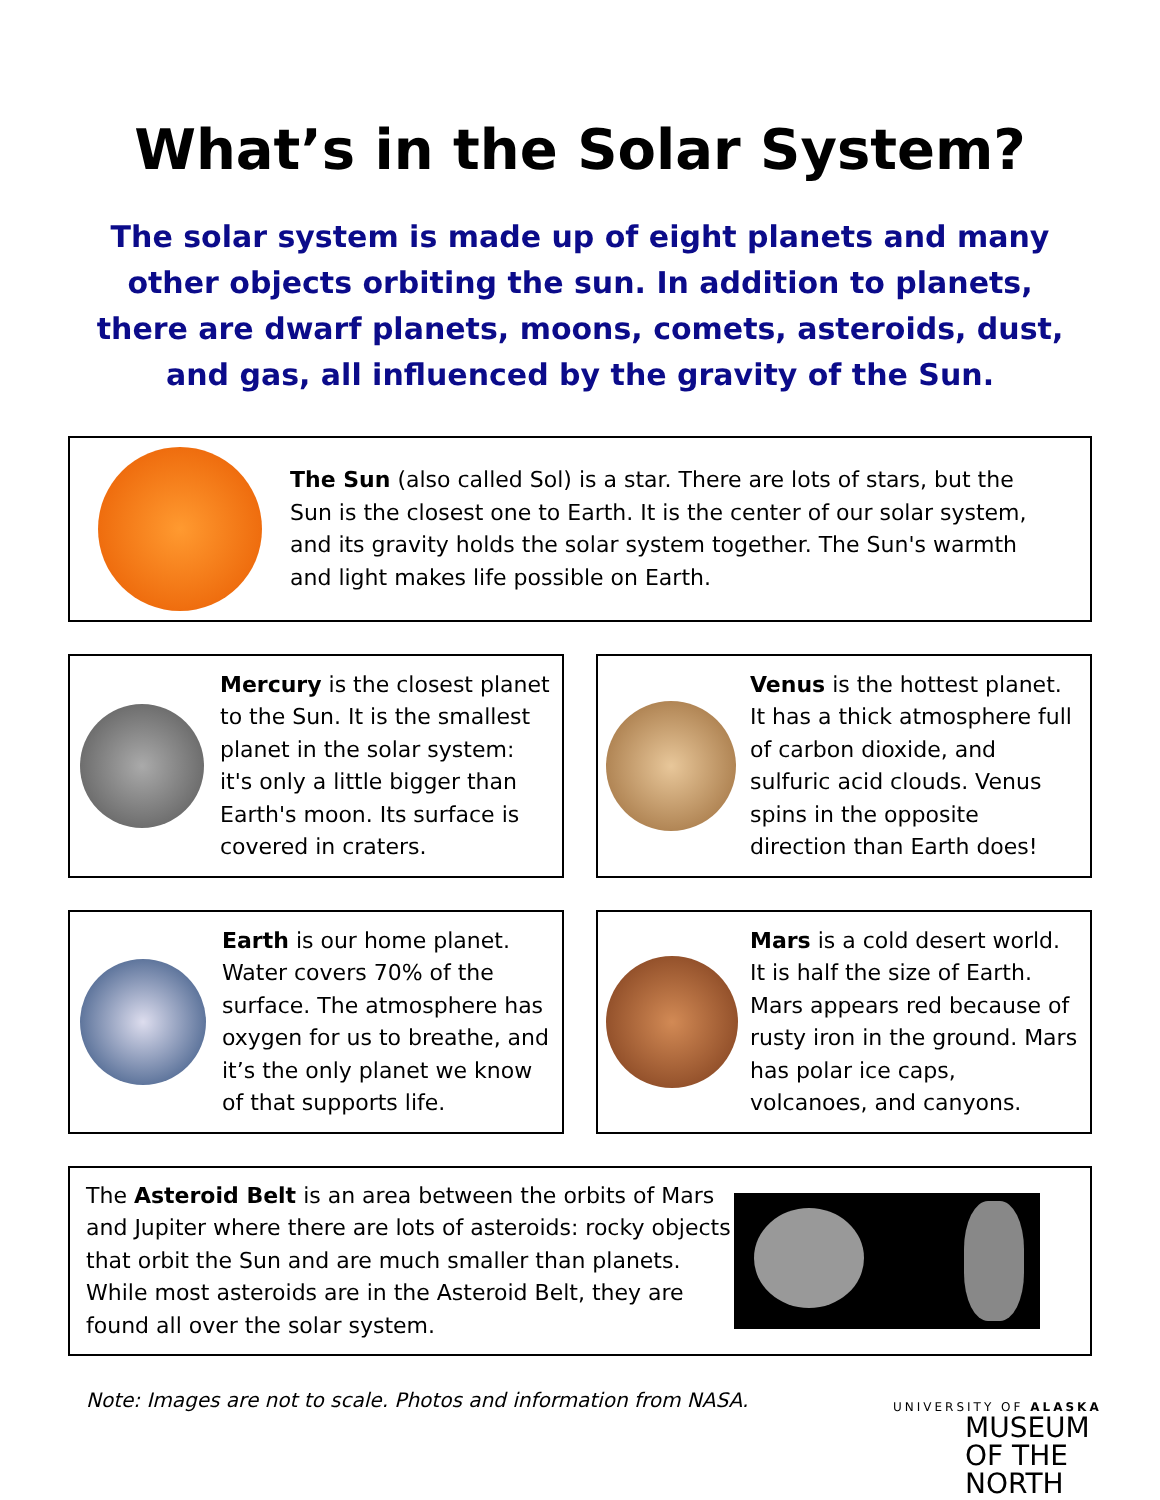What’s in the Solar System?
The solar system is made up of eight planets and many other objects orbiting the sun. In addition to planets, there are dwarf planets, moons, comets, asteroids, dust, and gas, all influenced by the gravity of the Sun.
The Sun (also called Sol) is a star. There are lots of stars, but the Sun is the closest one to Earth. It is the center of our solar system, and its gravity holds the solar system together. The Sun's warmth and light makes life possible on Earth.
Mercury is the closest planet to the Sun. It is the smallest planet in the solar system: it's only a little bigger than Earth's moon. Its surface is covered in craters.
Venus is the hottest planet. It has a thick atmosphere full of carbon dioxide, and sulfuric acid clouds. Venus spins in the opposite direction than Earth does!
Earth is our home planet. Water covers 70% of the surface. The atmosphere has oxygen for us to breathe, and it’s the only planet we know of that supports life.
Mars is a cold desert world. It is half the size of Earth. Mars appears red because of rusty iron in the ground. Mars has polar ice caps, volcanoes, and canyons.
The Asteroid Belt is an area between the orbits of Mars and Jupiter where there are lots of asteroids: rocky objects that orbit the Sun and are much smaller than planets. While most asteroids are in the Asteroid Belt, they are found all over the solar system.
Note: Images are not to scale. Photos and information from NASA.
UNIVERSITY OF ALASKA
MUSEUM
OF THE NORTH